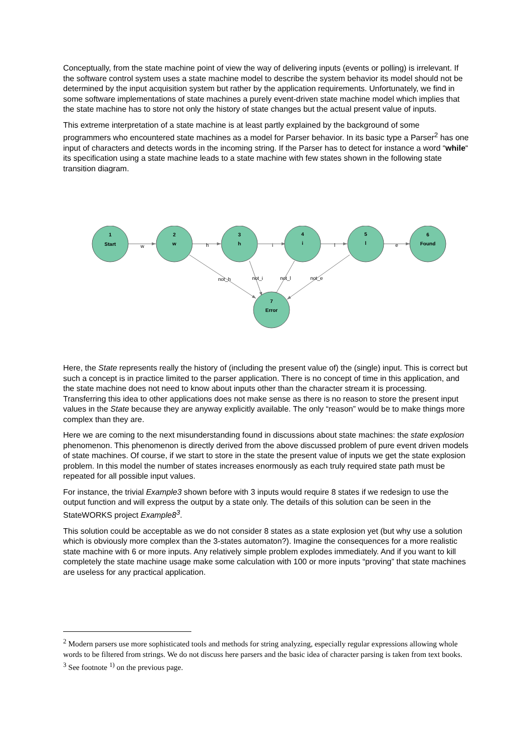Conceptually, from the state machine point of view the way of delivering inputs (events or polling) is irrelevant. If the software control system uses a state machine model to describe the system behavior its model should not be determined by the input acquisition system but rather by the application requirements. Unfortunately, we find in some software implementations of state machines a purely event-driven state machine model which implies that the state machine has to store not only the history of state changes but the actual present value of inputs.
This extreme interpretation of a state machine is at least partly explained by the background of some programmers who encountered state machines as a model for Parser behavior. In its basic type a Parser<sup>2</sup> has one input of characters and detects words in the incoming string. If the Parser has to detect for instance a word “while“ its specification using a state machine leads to a state machine with few states shown in the following state transition diagram.
1
Start
2
w
3
h
4
i
5
l
6
Found
7
Error
w
h
i
l
e
not_h
not_i
not_l
not_e
Here, the State represents really the history of (including the present value of) the (single) input. This is correct but such a concept is in practice limited to the parser application. There is no concept of time in this application, and the state machine does not need to know about inputs other than the character stream it is processing. Transferring this idea to other applications does not make sense as there is no reason to store the present input values in the State because they are anyway explicitly available. The only “reason” would be to make things more complex than they are.
Here we are coming to the next misunderstanding found in discussions about state machines: the state explosion phenomenon. This phenomenon is directly derived from the above discussed problem of pure event driven models of state machines. Of course, if we start to store in the state the present value of inputs we get the state explosion problem. In this model the number of states increases enormously as each truly required state path must be repeated for all possible input values.
For instance, the trivial Example3 shown before with 3 inputs would require 8 states if we redesign to use the output function and will express the output by a state only. The details of this solution can be seen in the StateWORKS project Example8<sup>3</sup>.
This solution could be acceptable as we do not consider 8 states as a state explosion yet (but why use a solution which is obviously more complex than the 3-states automaton?). Imagine the consequences for a more realistic state machine with 6 or more inputs. Any relatively simple problem explodes immediately. And if you want to kill completely the state machine usage make some calculation with 100 or more inputs “proving” that state machines are useless for any practical application.
<sup>2</sup> Modern parsers use more sophisticated tools and methods for string analyzing, especially regular expressions allowing whole words to be filtered from strings. We do not discuss here parsers and the basic idea of character parsing is taken from text books.
<sup>3</sup> See footnote <sup>1)</sup> on the previous page.